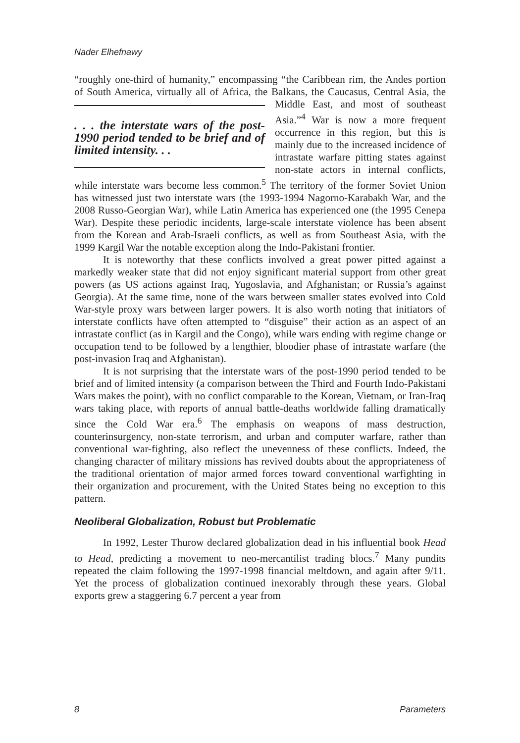Nader Elhefnawy
“roughly one-third of humanity,” encompassing “the Caribbean rim, the Andes portion of South America, virtually all of Africa, the Balkans, the Caucasus, . . . the interstate wars of the post-1990 period tended to be brief and of limited intensity. . . Central Asia, the Middle East, and most of southeast Asia.”<sup>4</sup> War is now a more frequent occurrence in this region, but this is mainly due to the increased incidence of intrastate warfare pitting states against non-state actors in internal conflicts, while interstate wars become less common.<sup>5</sup> The territory of the former Soviet Union has witnessed just two interstate wars (the 1993-1994 Nagorno-Karabakh War, and the 2008 Russo-Georgian War), while Latin America has experienced one (the 1995 Cenepa War). Despite these periodic incidents, large-scale interstate violence has been absent from the Korean and Arab-Israeli conflicts, as well as from Southeast Asia, with the 1999 Kargil War the notable exception along the Indo-Pakistani frontier.
It is noteworthy that these conflicts involved a great power pitted against a markedly weaker state that did not enjoy significant material support from other great powers (as US actions against Iraq, Yugoslavia, and Afghanistan; or Russia’s against Georgia). At the same time, none of the wars between smaller states evolved into Cold War-style proxy wars between larger powers. It is also worth noting that initiators of interstate conflicts have often attempted to “disguise” their action as an aspect of an intrastate conflict (as in Kargil and the Congo), while wars ending with regime change or occupation tend to be followed by a lengthier, bloodier phase of intrastate warfare (the post-invasion Iraq and Afghanistan).
It is not surprising that the interstate wars of the post-1990 period tended to be brief and of limited intensity (a comparison between the Third and Fourth Indo-Pakistani Wars makes the point), with no conflict comparable to the Korean, Vietnam, or Iran-Iraq wars taking place, with reports of annual battle-deaths worldwide falling dramatically since the Cold War era.<sup>6</sup> The emphasis on weapons of mass destruction, counterinsurgency, non-state terrorism, and urban and computer warfare, rather than conventional war-fighting, also reflect the unevenness of these conflicts. Indeed, the changing character of military missions has revived doubts about the appropriateness of the traditional orientation of major armed forces toward conventional warfighting in their organization and procurement, with the United States being no exception to this pattern.
Neoliberal Globalization, Robust but Problematic
In 1992, Lester Thurow declared globalization dead in his influential book Head to Head, predicting a movement to neo-mercantilist trading blocs.<sup>7</sup> Many pundits repeated the claim following the 1997-1998 financial meltdown, and again after 9/11. Yet the process of globalization continued inexorably through these years. Global exports grew a staggering 6.7 percent a year from
8 Parameters